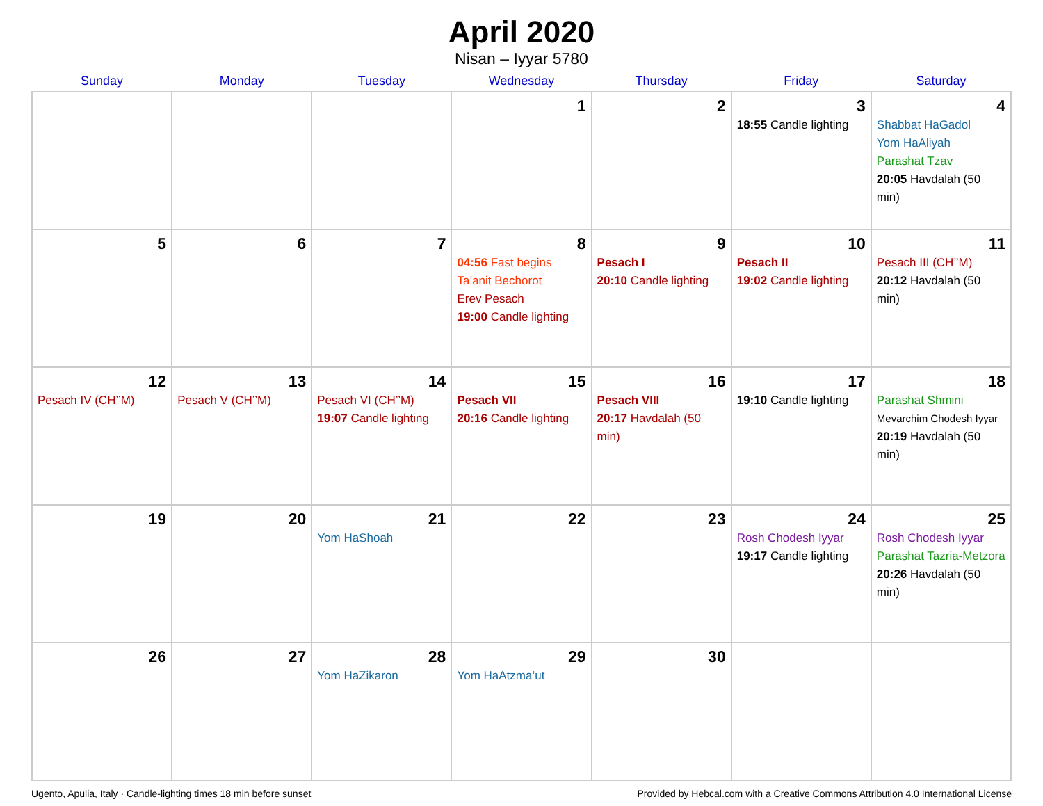April 2020
Nisan – Iyyar 5780
| Sunday | Monday | Tuesday | Wednesday | Thursday | Friday | Saturday |
| --- | --- | --- | --- | --- | --- | --- |
| | | | 1 | 2 | 3 18:55 Candle lighting | 4 Shabbat HaGadol Yom HaAliyah Parashat Tzav 20:05 Havdalah (50 min) |
| 5 | 6 | 7 | 8 04:56 Fast begins Ta’anit Bechorot Erev Pesach 19:00 Candle lighting | 9 Pesach I 20:10 Candle lighting | 10 Pesach II 19:02 Candle lighting | 11 Pesach III (CH’’M) 20:12 Havdalah (50 min) |
| 12 Pesach IV (CH’’M) | 13 Pesach V (CH’’M) | 14 Pesach VI (CH’’M) 19:07 Candle lighting | 15 Pesach VII 20:16 Candle lighting | 16 Pesach VIII 20:17 Havdalah (50 min) | 17 19:10 Candle lighting | 18 Parashat Shmini Mevarchim Chodesh Iyyar 20:19 Havdalah (50 min) |
| 19 | 20 | 21 Yom HaShoah | 22 | 23 | 24 Rosh Chodesh Iyyar 19:17 Candle lighting | 25 Rosh Chodesh Iyyar Parashat Tazria-Metzora 20:26 Havdalah (50 min) |
| 26 | 27 | 28 Yom HaZikaron | 29 Yom HaAtzma’ut | 30 | | |
Ugento, Apulia, Italy · Candle-lighting times 18 min before sunset Provided by Hebcal.com with a Creative Commons Attribution 4.0 International License